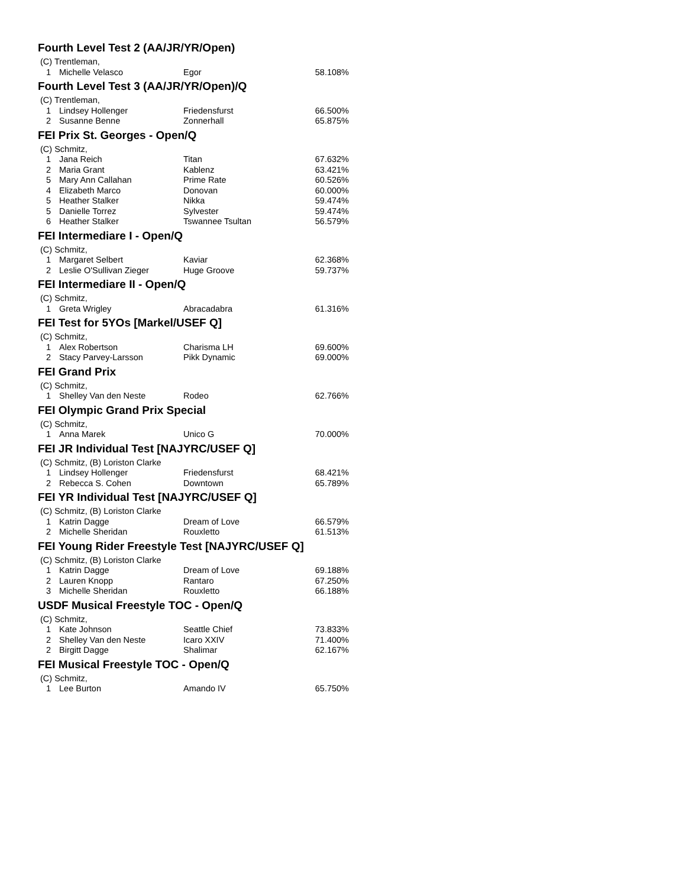Fourth Level Test 2 (AA/JR/YR/Open)
| (C) Trentleman, | | | |
| 1 | Michelle Velasco | Egor | 58.108% |
Fourth Level Test 3 (AA/JR/YR/Open)/Q
| (C) Trentleman, | | | |
| 1 | Lindsey Hollenger | Friedensfurst | 66.500% |
| 2 | Susanne Benne | Zonnerhall | 65.875% |
FEI Prix St. Georges - Open/Q
| (C) Schmitz, | | | |
| 1 | Jana Reich | Titan | 67.632% |
| 2 | Maria Grant | Kablenz | 63.421% |
| 5 | Mary Ann Callahan | Prime Rate | 60.526% |
| 4 | Elizabeth Marco | Donovan | 60.000% |
| 5 | Heather Stalker | Nikka | 59.474% |
| 5 | Danielle Torrez | Sylvester | 59.474% |
| 6 | Heather Stalker | Tswannee Tsultan | 56.579% |
FEI Intermediare I - Open/Q
| (C) Schmitz, | | | |
| 1 | Margaret Selbert | Kaviar | 62.368% |
| 2 | Leslie O'Sullivan Zieger | Huge Groove | 59.737% |
FEI Intermediare II - Open/Q
| (C) Schmitz, | | | |
| 1 | Greta Wrigley | Abracadabra | 61.316% |
FEI Test for 5YOs [Markel/USEF Q]
| (C) Schmitz, | | | |
| 1 | Alex Robertson | Charisma LH | 69.600% |
| 2 | Stacy Parvey-Larsson | Pikk Dynamic | 69.000% |
FEI Grand Prix
| (C) Schmitz, | | | |
| 1 | Shelley Van den Neste | Rodeo | 62.766% |
FEI Olympic Grand Prix Special
| (C) Schmitz, | | | |
| 1 | Anna Marek | Unico G | 70.000% |
FEI JR Individual Test [NAJYRC/USEF Q]
| (C) Schmitz, (B) Loriston Clarke | | | |
| 1 | Lindsey Hollenger | Friedensfurst | 68.421% |
| 2 | Rebecca S. Cohen | Downtown | 65.789% |
FEI YR Individual Test [NAJYRC/USEF Q]
| (C) Schmitz, (B) Loriston Clarke | | | |
| 1 | Katrin Dagge | Dream of Love | 66.579% |
| 2 | Michelle Sheridan | Rouxletto | 61.513% |
FEI Young Rider Freestyle Test [NAJYRC/USEF Q]
| (C) Schmitz, (B) Loriston Clarke | | | |
| 1 | Katrin Dagge | Dream of Love | 69.188% |
| 2 | Lauren Knopp | Rantaro | 67.250% |
| 3 | Michelle Sheridan | Rouxletto | 66.188% |
USDF Musical Freestyle TOC - Open/Q
| (C) Schmitz, | | | |
| 1 | Kate Johnson | Seattle Chief | 73.833% |
| 2 | Shelley Van den Neste | Icaro XXIV | 71.400% |
| 2 | Birgitt Dagge | Shalimar | 62.167% |
FEI Musical Freestyle TOC - Open/Q
| (C) Schmitz, | | | |
| 1 | Lee Burton | Amando IV | 65.750% |